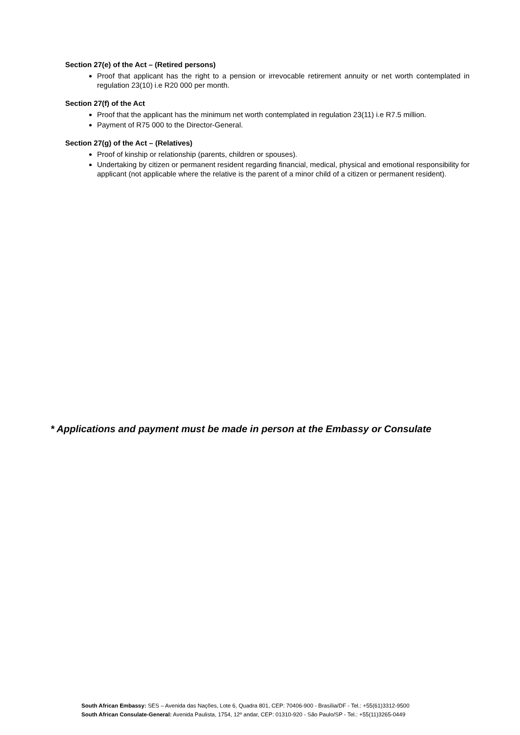Section 27(e) of the Act – (Retired persons)
Proof that applicant has the right to a pension or irrevocable retirement annuity or net worth contemplated in regulation 23(10) i.e R20 000 per month.
Section 27(f) of the Act
Proof that the applicant has the minimum net worth contemplated in regulation 23(11) i.e R7.5 million.
Payment of R75 000 to the Director-General.
Section 27(g) of the Act – (Relatives)
Proof of kinship or relationship (parents, children or spouses).
Undertaking by citizen or permanent resident regarding financial, medical, physical and emotional responsibility for applicant (not applicable where the relative is the parent of a minor child of a citizen or permanent resident).
* Applications and payment must be made in person at the Embassy or Consulate
South African Embassy: SES – Avenida das Nações, Lote 6, Quadra 801, CEP: 70406-900 - Brasília/DF - Tel.: +55(61)3312-9500
South African Consulate-General: Avenida Paulista, 1754, 12º andar, CEP: 01310-920 - São Paulo/SP - Tel.: +55(11)3265-0449